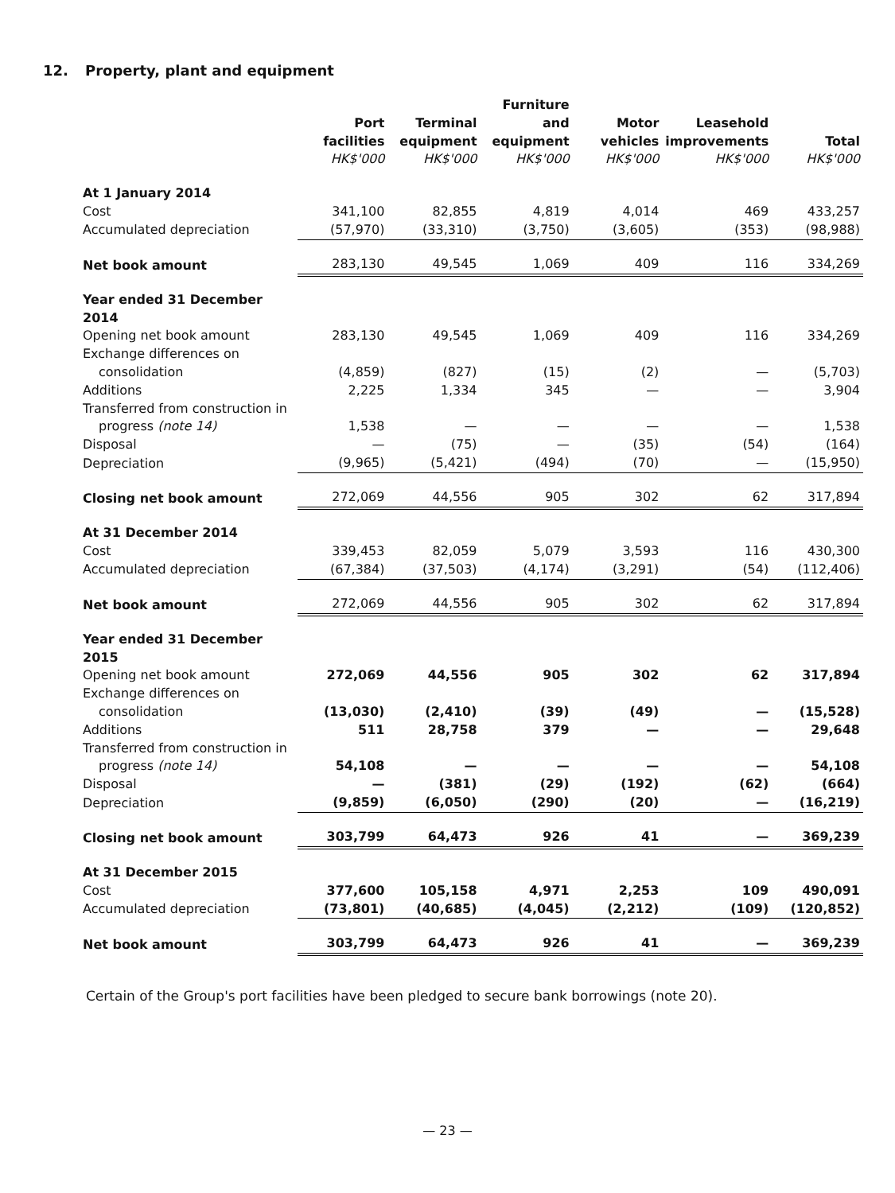12. Property, plant and equipment
| | Port facilities HK$'000 | Terminal equipment HK$'000 | Furniture and equipment HK$'000 | Motor vehicles HK$'000 | Leasehold improvements HK$'000 | Total HK$'000 |
| At 1 January 2014 | | | | | | |
| Cost | 341,100 | 82,855 | 4,819 | 4,014 | 469 | 433,257 |
| Accumulated depreciation | (57,970) | (33,310) | (3,750) | (3,605) | (353) | (98,988) |
| Net book amount | 283,130 | 49,545 | 1,069 | 409 | 116 | 334,269 |
| Year ended 31 December 2014 | | | | | | |
| Opening net book amount | 283,130 | 49,545 | 1,069 | 409 | 116 | 334,269 |
| Exchange differences on consolidation | (4,859) | (827) | (15) | (2) | — | (5,703) |
| Additions | 2,225 | 1,334 | 345 | — | — | 3,904 |
| Transferred from construction in progress (note 14) | 1,538 | — | — | — | — | 1,538 |
| Disposal | — | (75) | — | (35) | (54) | (164) |
| Depreciation | (9,965) | (5,421) | (494) | (70) | — | (15,950) |
| Closing net book amount | 272,069 | 44,556 | 905 | 302 | 62 | 317,894 |
| At 31 December 2014 | | | | | | |
| Cost | 339,453 | 82,059 | 5,079 | 3,593 | 116 | 430,300 |
| Accumulated depreciation | (67,384) | (37,503) | (4,174) | (3,291) | (54) | (112,406) |
| Net book amount | 272,069 | 44,556 | 905 | 302 | 62 | 317,894 |
| Year ended 31 December 2015 | | | | | | |
| Opening net book amount | 272,069 | 44,556 | 905 | 302 | 62 | 317,894 |
| Exchange differences on consolidation | (13,030) | (2,410) | (39) | (49) | — | (15,528) |
| Additions | 511 | 28,758 | 379 | — | — | 29,648 |
| Transferred from construction in progress (note 14) | 54,108 | — | — | — | — | 54,108 |
| Disposal | — | (381) | (29) | (192) | (62) | (664) |
| Depreciation | (9,859) | (6,050) | (290) | (20) | — | (16,219) |
| Closing net book amount | 303,799 | 64,473 | 926 | 41 | — | 369,239 |
| At 31 December 2015 | | | | | | |
| Cost | 377,600 | 105,158 | 4,971 | 2,253 | 109 | 490,091 |
| Accumulated depreciation | (73,801) | (40,685) | (4,045) | (2,212) | (109) | (120,852) |
| Net book amount | 303,799 | 64,473 | 926 | 41 | — | 369,239 |
Certain of the Group's port facilities have been pledged to secure bank borrowings (note 20).
— 23 —